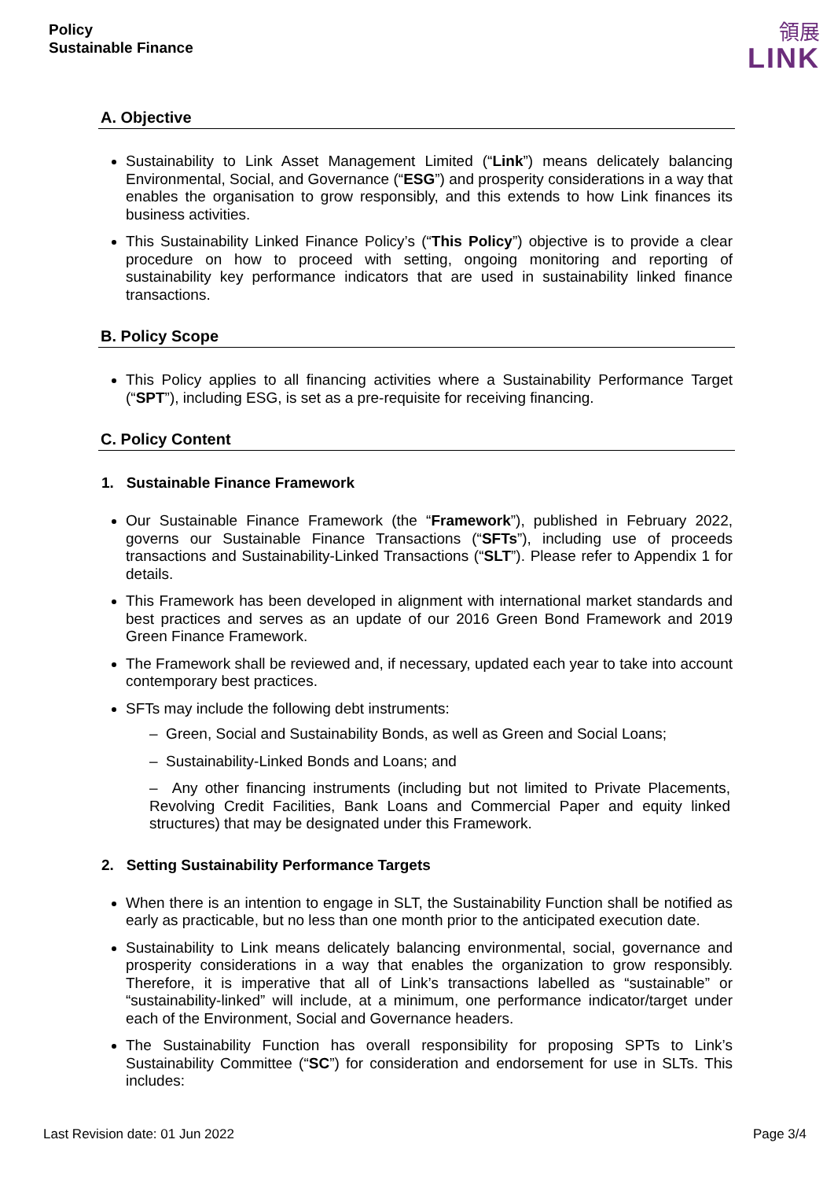Policy
Sustainable Finance
領展
LINK
A. Objective
Sustainability to Link Asset Management Limited (“Link”) means delicately balancing Environmental, Social, and Governance (“ESG”) and prosperity considerations in a way that enables the organisation to grow responsibly, and this extends to how Link finances its business activities.
This Sustainability Linked Finance Policy’s (“This Policy”) objective is to provide a clear procedure on how to proceed with setting, ongoing monitoring and reporting of sustainability key performance indicators that are used in sustainability linked finance transactions.
B. Policy Scope
This Policy applies to all financing activities where a Sustainability Performance Target (“SPT”), including ESG, is set as a pre-requisite for receiving financing.
C. Policy Content
1. Sustainable Finance Framework
Our Sustainable Finance Framework (the “Framework”), published in February 2022, governs our Sustainable Finance Transactions (“SFTs”), including use of proceeds transactions and Sustainability-Linked Transactions (“SLT”). Please refer to Appendix 1 for details.
This Framework has been developed in alignment with international market standards and best practices and serves as an update of our 2016 Green Bond Framework and 2019 Green Finance Framework.
The Framework shall be reviewed and, if necessary, updated each year to take into account contemporary best practices.
SFTs may include the following debt instruments:
– Green, Social and Sustainability Bonds, as well as Green and Social Loans;
– Sustainability-Linked Bonds and Loans; and
– Any other financing instruments (including but not limited to Private Placements, Revolving Credit Facilities, Bank Loans and Commercial Paper and equity linked structures) that may be designated under this Framework.
2. Setting Sustainability Performance Targets
When there is an intention to engage in SLT, the Sustainability Function shall be notified as early as practicable, but no less than one month prior to the anticipated execution date.
Sustainability to Link means delicately balancing environmental, social, governance and prosperity considerations in a way that enables the organization to grow responsibly. Therefore, it is imperative that all of Link’s transactions labelled as “sustainable” or “sustainability-linked” will include, at a minimum, one performance indicator/target under each of the Environment, Social and Governance headers.
The Sustainability Function has overall responsibility for proposing SPTs to Link’s Sustainability Committee (“SC”) for consideration and endorsement for use in SLTs. This includes:
Last Revision date: 01 Jun 2022 Page 3/4